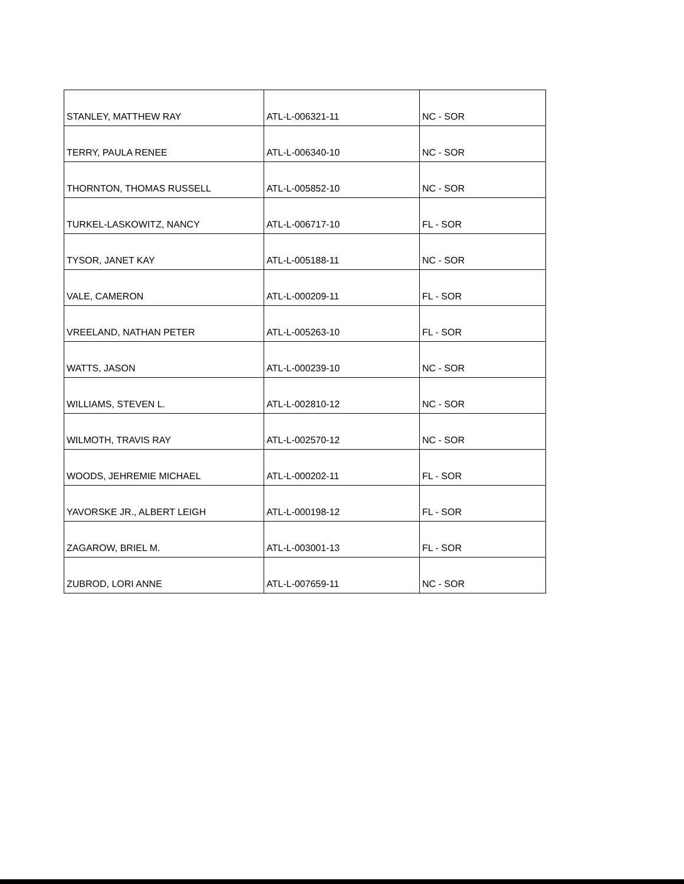| STANLEY, MATTHEW RAY | ATL-L-006321-11 | NC - SOR |
| TERRY, PAULA RENEE | ATL-L-006340-10 | NC - SOR |
| THORNTON, THOMAS RUSSELL | ATL-L-005852-10 | NC - SOR |
| TURKEL-LASKOWITZ, NANCY | ATL-L-006717-10 | FL - SOR |
| TYSOR, JANET KAY | ATL-L-005188-11 | NC - SOR |
| VALE, CAMERON | ATL-L-000209-11 | FL - SOR |
| VREELAND, NATHAN PETER | ATL-L-005263-10 | FL - SOR |
| WATTS, JASON | ATL-L-000239-10 | NC - SOR |
| WILLIAMS, STEVEN L. | ATL-L-002810-12 | NC - SOR |
| WILMOTH, TRAVIS RAY | ATL-L-002570-12 | NC - SOR |
| WOODS, JEHREMIE MICHAEL | ATL-L-000202-11 | FL - SOR |
| YAVORSKE JR., ALBERT LEIGH | ATL-L-000198-12 | FL - SOR |
| ZAGAROW, BRIEL M. | ATL-L-003001-13 | FL - SOR |
| ZUBROD, LORI ANNE | ATL-L-007659-11 | NC - SOR |